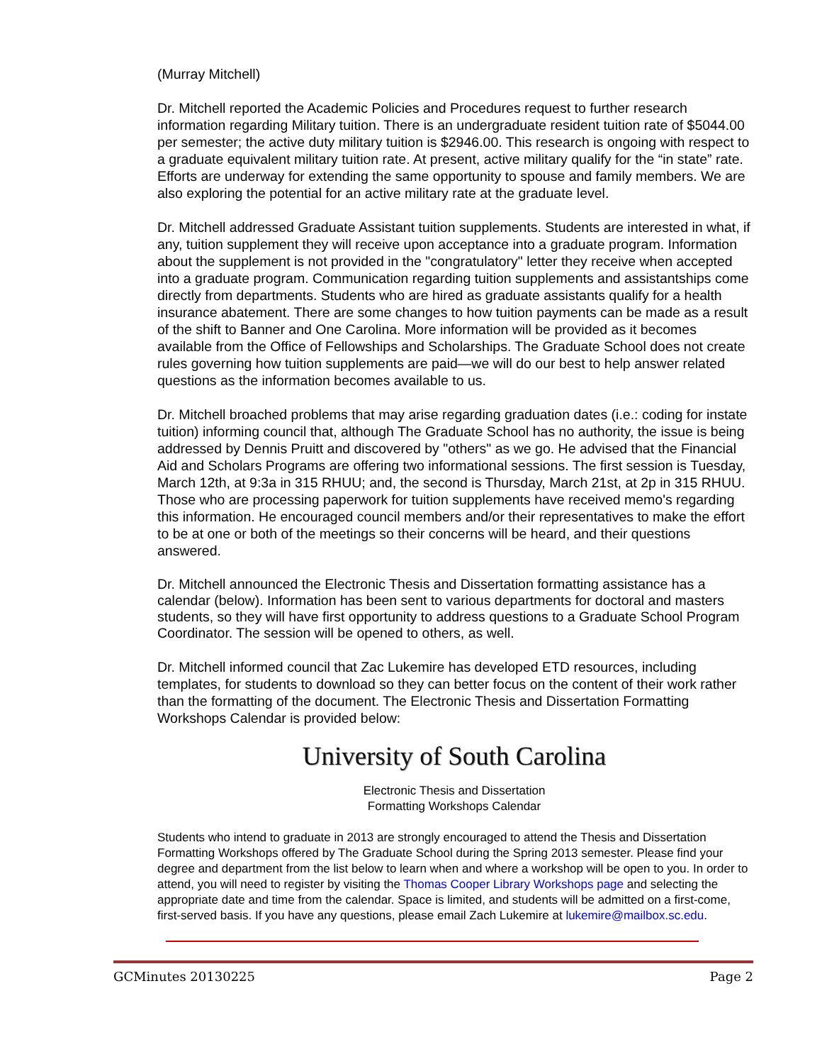(Murray Mitchell)
Dr. Mitchell reported the Academic Policies and Procedures request to further research information regarding Military tuition. There is an undergraduate resident tuition rate of $5044.00 per semester; the active duty military tuition is $2946.00. This research is ongoing with respect to a graduate equivalent military tuition rate. At present, active military qualify for the “in state” rate. Efforts are underway for extending the same opportunity to spouse and family members. We are also exploring the potential for an active military rate at the graduate level.
Dr. Mitchell addressed Graduate Assistant tuition supplements. Students are interested in what, if any, tuition supplement they will receive upon acceptance into a graduate program. Information about the supplement is not provided in the "congratulatory" letter they receive when accepted into a graduate program. Communication regarding tuition supplements and assistantships come directly from departments. Students who are hired as graduate assistants qualify for a health insurance abatement. There are some changes to how tuition payments can be made as a result of the shift to Banner and One Carolina. More information will be provided as it becomes available from the Office of Fellowships and Scholarships. The Graduate School does not create rules governing how tuition supplements are paid—we will do our best to help answer related questions as the information becomes available to us.
Dr. Mitchell broached problems that may arise regarding graduation dates (i.e.: coding for instate tuition) informing council that, although The Graduate School has no authority, the issue is being addressed by Dennis Pruitt and discovered by "others" as we go. He advised that the Financial Aid and Scholars Programs are offering two informational sessions. The first session is Tuesday, March 12th, at 9:3a in 315 RHUU; and, the second is Thursday, March 21st, at 2p in 315 RHUU. Those who are processing paperwork for tuition supplements have received memo's regarding this information. He encouraged council members and/or their representatives to make the effort to be at one or both of the meetings so their concerns will be heard, and their questions answered.
Dr. Mitchell announced the Electronic Thesis and Dissertation formatting assistance has a calendar (below). Information has been sent to various departments for doctoral and masters students, so they will have first opportunity to address questions to a Graduate School Program Coordinator. The session will be opened to others, as well.
Dr. Mitchell informed council that Zac Lukemire has developed ETD resources, including templates, for students to download so they can better focus on the content of their work rather than the formatting of the document. The Electronic Thesis and Dissertation Formatting Workshops Calendar is provided below:
University of South Carolina
Electronic Thesis and Dissertation
Formatting Workshops Calendar
Students who intend to graduate in 2013 are strongly encouraged to attend the Thesis and Dissertation Formatting Workshops offered by The Graduate School during the Spring 2013 semester. Please find your degree and department from the list below to learn when and where a workshop will be open to you. In order to attend, you will need to register by visiting the Thomas Cooper Library Workshops page and selecting the appropriate date and time from the calendar. Space is limited, and students will be admitted on a first-come, first-served basis. If you have any questions, please email Zach Lukemire at lukemire@mailbox.sc.edu.
GCMinutes 20130225 Page 2